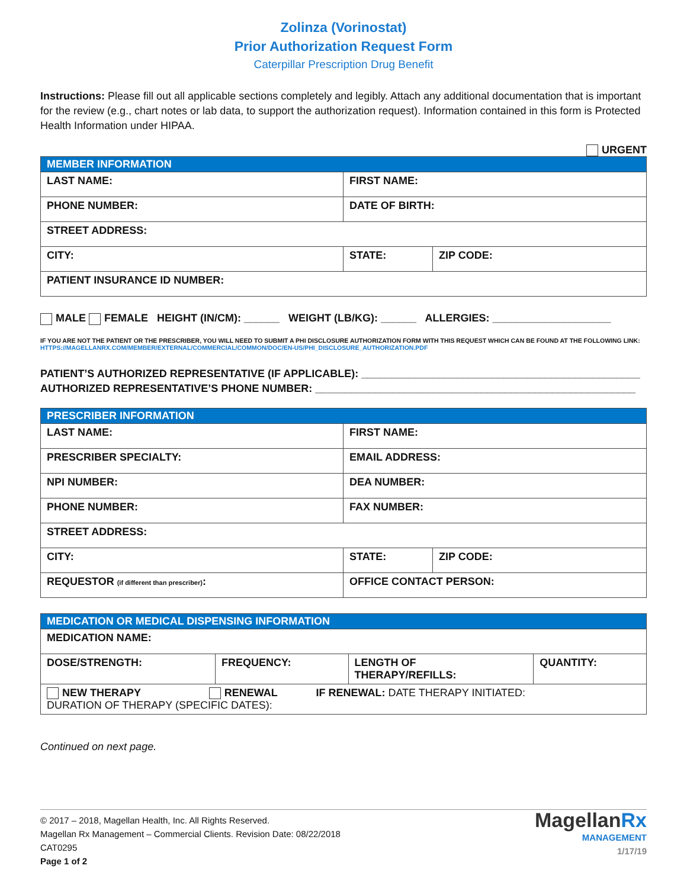Zolinza (Vorinostat)
Prior Authorization Request Form
Caterpillar Prescription Drug Benefit
Instructions: Please fill out all applicable sections completely and legibly. Attach any additional documentation that is important for the review (e.g., chart notes or lab data, to support the authorization request). Information contained in this form is Protected Health Information under HIPAA.
URGENT
| MEMBER INFORMATION | | |
| --- | --- | --- |
| LAST NAME: | FIRST NAME: | |
| PHONE NUMBER: | DATE OF BIRTH: | |
| STREET ADDRESS: | | |
| CITY: | STATE: | ZIP CODE: |
| PATIENT INSURANCE ID NUMBER: | | |
MALE FEMALE HEIGHT (IN/CM): ______ WEIGHT (LB/KG): ______ ALLERGIES: ____________________
IF YOU ARE NOT THE PATIENT OR THE PRESCRIBER, YOU WILL NEED TO SUBMIT A PHI DISCLOSURE AUTHORIZATION FORM WITH THIS REQUEST WHICH CAN BE FOUND AT THE FOLLOWING LINK: HTTPS://MAGELLANRX.COM/MEMBER/EXTERNAL/COMMERCIAL/COMMON/DOC/EN-US/PHI_DISCLOSURE_AUTHORIZATION.PDF
PATIENT’S AUTHORIZED REPRESENTATIVE (IF APPLICABLE): _______________________________________________
AUTHORIZED REPRESENTATIVE’S PHONE NUMBER: ______________________________________________________
| PRESCRIBER INFORMATION | | |
| --- | --- | --- |
| LAST NAME: | FIRST NAME: | |
| PRESCRIBER SPECIALTY: | EMAIL ADDRESS: | |
| NPI NUMBER: | DEA NUMBER: | |
| PHONE NUMBER: | FAX NUMBER: | |
| STREET ADDRESS: | | |
| CITY: | STATE: | ZIP CODE: |
| REQUESTOR (if different than prescriber) : | OFFICE CONTACT PERSON: | |
| MEDICATION OR MEDICAL DISPENSING INFORMATION | | | |
| --- | --- | --- | --- |
| MEDICATION NAME: | | | |
| DOSE/STRENGTH: | FREQUENCY: | LENGTH OF THERAPY/REFILLS: | QUANTITY: |
| NEW THERAPY RENEWAL IF RENEWAL: DATE THERAPY INITIATED: DURATION OF THERAPY (SPECIFIC DATES): | | | |
Continued on next page.
© 2017 – 2018, Magellan Health, Inc. All Rights Reserved.
Magellan Rx Management – Commercial Clients. Revision Date: 08/22/2018
CAT0295
Page 1 of 2
Magellan Rx
MANAGEMENT
1/17/19